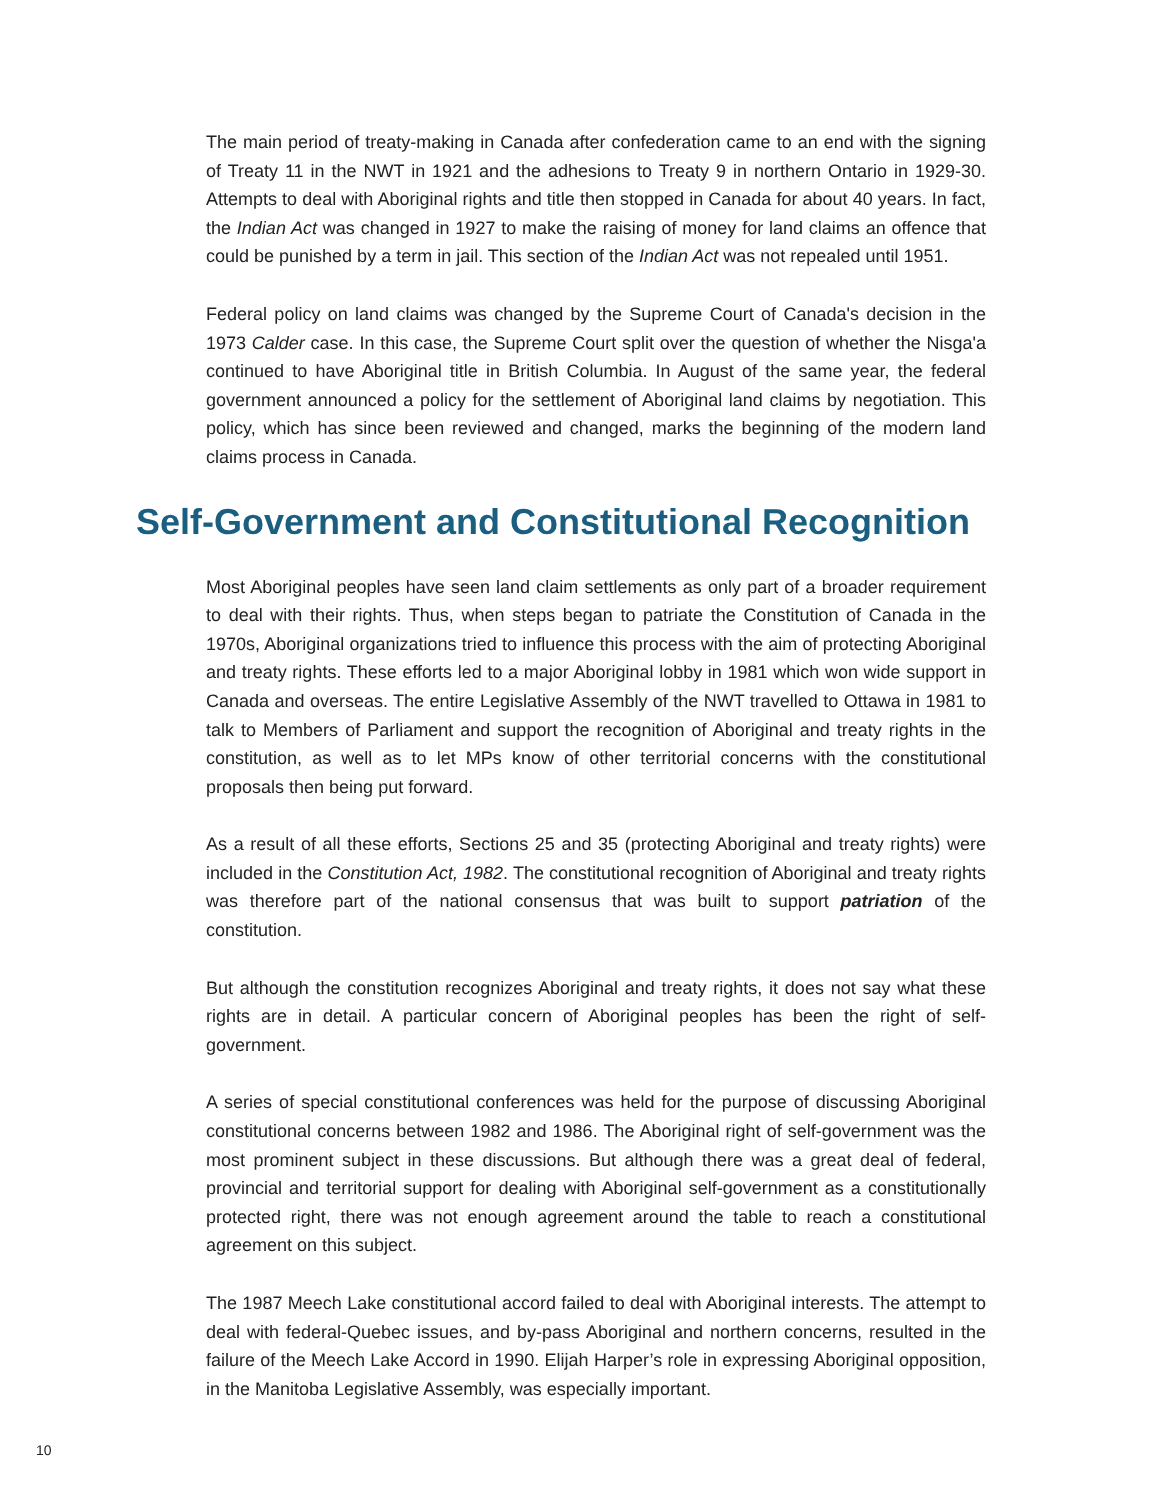The main period of treaty-making in Canada after confederation came to an end with the signing of Treaty 11 in the NWT in 1921 and the adhesions to Treaty 9 in northern Ontario in 1929-30. Attempts to deal with Aboriginal rights and title then stopped in Canada for about 40 years. In fact, the Indian Act was changed in 1927 to make the raising of money for land claims an offence that could be punished by a term in jail. This section of the Indian Act was not repealed until 1951.
Federal policy on land claims was changed by the Supreme Court of Canada's decision in the 1973 Calder case. In this case, the Supreme Court split over the question of whether the Nisga'a continued to have Aboriginal title in British Columbia. In August of the same year, the federal government announced a policy for the settlement of Aboriginal land claims by negotiation. This policy, which has since been reviewed and changed, marks the beginning of the modern land claims process in Canada.
Self-Government and Constitutional Recognition
Most Aboriginal peoples have seen land claim settlements as only part of a broader requirement to deal with their rights. Thus, when steps began to patriate the Constitution of Canada in the 1970s, Aboriginal organizations tried to influence this process with the aim of protecting Aboriginal and treaty rights. These efforts led to a major Aboriginal lobby in 1981 which won wide support in Canada and overseas. The entire Legislative Assembly of the NWT travelled to Ottawa in 1981 to talk to Members of Parliament and support the recognition of Aboriginal and treaty rights in the constitution, as well as to let MPs know of other territorial concerns with the constitutional proposals then being put forward.
As a result of all these efforts, Sections 25 and 35 (protecting Aboriginal and treaty rights) were included in the Constitution Act, 1982. The constitutional recognition of Aboriginal and treaty rights was therefore part of the national consensus that was built to support patriation of the constitution.
But although the constitution recognizes Aboriginal and treaty rights, it does not say what these rights are in detail. A particular concern of Aboriginal peoples has been the right of self-government.
A series of special constitutional conferences was held for the purpose of discussing Aboriginal constitutional concerns between 1982 and 1986. The Aboriginal right of self-government was the most prominent subject in these discussions. But although there was a great deal of federal, provincial and territorial support for dealing with Aboriginal self-government as a constitutionally protected right, there was not enough agreement around the table to reach a constitutional agreement on this subject.
The 1987 Meech Lake constitutional accord failed to deal with Aboriginal interests. The attempt to deal with federal-Quebec issues, and by-pass Aboriginal and northern concerns, resulted in the failure of the Meech Lake Accord in 1990. Elijah Harper’s role in expressing Aboriginal opposition, in the Manitoba Legislative Assembly, was especially important.
10